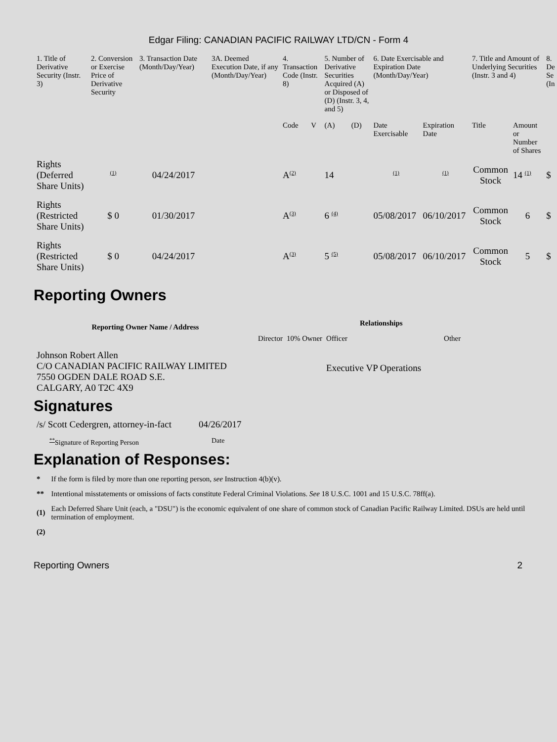Edgar Filing: CANADIAN PACIFIC RAILWAY LTD/CN - Form 4
| 1. Title of Derivative Security (Instr. 3) | 2. Conversion or Exercise Price of Derivative Security | 3. Transaction Date (Month/Day/Year) | 3A. Deemed Execution Date, if any (Month/Day/Year) | 4. Transaction Code (Instr. 8) | | 5. Number of Derivative Securities Acquired (A) or Disposed of (D) (Instr. 3, 4, and 5) | | 6. Date Exercisable and Expiration Date (Month/Day/Year) | | 7. Title and Amount of Underlying Securities (Instr. 3 and 4) | | 8. De Se (In |
| --- | --- | --- | --- | --- | --- | --- | --- | --- | --- | --- | --- | --- |
| | | | | Code | V | (A) | (D) | Date Exercisable | Expiration Date | Title | Amount or Number of Shares | |
| Rights (Deferred Share Units) | <sup>(1)</sup> | 04/24/2017 | | A<sup>(2)</sup> | | 14 | | <sup>(1)</sup> | <sup>(1)</sup> | Common Stock | 14 <sup>(1)</sup> | $ |
| Rights (Restricted Share Units) | $ 0 | 01/30/2017 | | A<sup>(3)</sup> | | 6 <sup>(4)</sup> | | 05/08/2017 | 06/10/2017 | Common Stock | 6 | $ |
| Rights (Restricted Share Units) | $ 0 | 04/24/2017 | | A<sup>(3)</sup> | | 5 <sup>(5)</sup> | | 05/08/2017 | 06/10/2017 | Common Stock | 5 | $ |
Reporting Owners
| Reporting Owner Name / Address | Relationships | | | |
| --- | --- | --- | --- | --- |
| | Director | 10% Owner | Officer | Other |
| Johnson Robert Allen C/O CANADIAN PACIFIC RAILWAY LIMITED 7550 OGDEN DALE ROAD S.E. CALGARY, A0 T2C 4X9 | | | Executive VP Operations | |
Signatures
| /s/ Scott Cedergren, attorney-in-fact | 04/26/2017 |
| <sup>**</sup> Signature of Reporting Person | Date |
Explanation of Responses:
| * | If the form is filed by more than one reporting person, see Instruction 4(b)(v). |
| ** | Intentional misstatements or omissions of facts constitute Federal Criminal Violations. See 18 U.S.C. 1001 and 15 U.S.C. 78ff(a). |
| (1) | Each Deferred Share Unit (each, a "DSU") is the economic equivalent of one share of common stock of Canadian Pacific Railway Limited. DSUs are held until termination of employment. |
| (2) | |
Reporting Owners 2